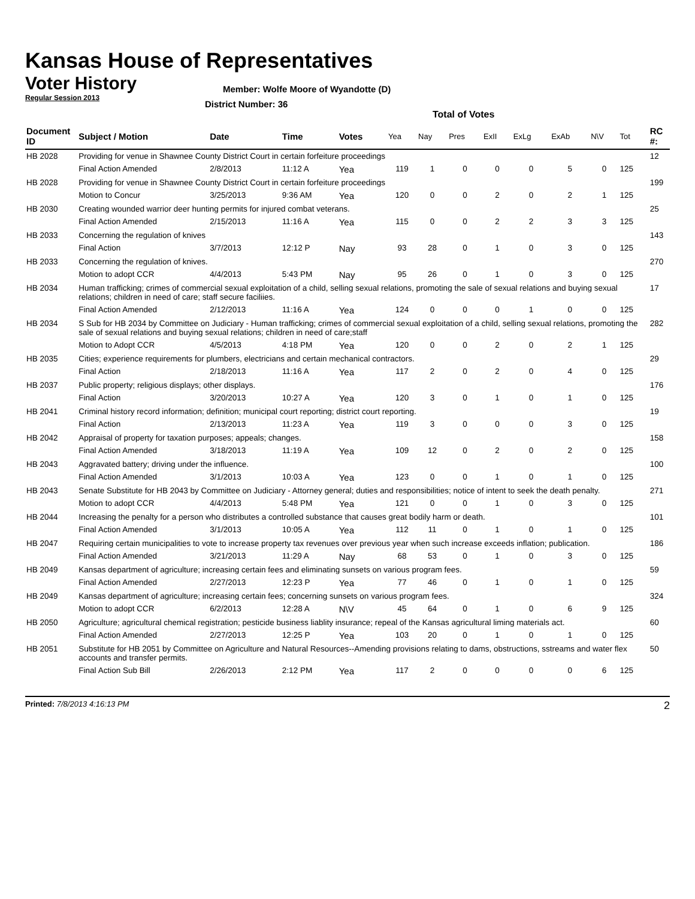Kansas House of Representatives
Voter History
Regular Session 2013
Member: Wolfe Moore of Wyandotte (D)
District Number: 36
Total of Votes
| Document ID | Subject / Motion | Date | Time | Votes | Yea | Nay | Pres | ExII | ExLg | ExAb | N\V | Tot | RC #: |
| --- | --- | --- | --- | --- | --- | --- | --- | --- | --- | --- | --- | --- | --- |
| HB 2028 | Providing for venue in Shawnee County District Court in certain forfeiture proceedings | | | | | | | | | | | | 12 |
| | Final Action Amended | 2/8/2013 | 11:12 A | Yea | 119 | 1 | 0 | 0 | 0 | 5 | 0 | 125 | |
| HB 2028 | Providing for venue in Shawnee County District Court in certain forfeiture proceedings | | | | | | | | | | | | 199 |
| | Motion to Concur | 3/25/2013 | 9:36 AM | Yea | 120 | 0 | 0 | 2 | 0 | 2 | 1 | 125 | |
| HB 2030 | Creating wounded warrior deer hunting permits for injured combat veterans. | | | | | | | | | | | | 25 |
| | Final Action Amended | 2/15/2013 | 11:16 A | Yea | 115 | 0 | 0 | 2 | 2 | 3 | 3 | 125 | |
| HB 2033 | Concerning the regulation of knives | | | | | | | | | | | | 143 |
| | Final Action | 3/7/2013 | 12:12 P | Nay | 93 | 28 | 0 | 1 | 0 | 3 | 0 | 125 | |
| HB 2033 | Concerning the regulation of knives. | | | | | | | | | | | | 270 |
| | Motion to adopt CCR | 4/4/2013 | 5:43 PM | Nay | 95 | 26 | 0 | 1 | 0 | 3 | 0 | 125 | |
| HB 2034 | Human trafficking; crimes of commercial sexual exploitation of a child, selling sexual relations, promoting the sale of sexual relations and buying sexual relations; children in need of care; staff secure faciliies. | | | | | | | | | | | | 17 |
| | Final Action Amended | 2/12/2013 | 11:16 A | Yea | 124 | 0 | 0 | 0 | 1 | 0 | 0 | 125 | |
| HB 2034 | S Sub for HB 2034 by Committee on Judiciary - Human trafficking; crimes of commercial sexual exploitation of a child, selling sexual relations, promoting the sale of sexual relations and buying sexual relations; children in need of care;staff | | | | | | | | | | | | 282 |
| | Motion to Adopt CCR | 4/5/2013 | 4:18 PM | Yea | 120 | 0 | 0 | 2 | 0 | 2 | 1 | 125 | |
| HB 2035 | Cities; experience requirements for plumbers, electricians and certain mechanical contractors. | | | | | | | | | | | | 29 |
| | Final Action | 2/18/2013 | 11:16 A | Yea | 117 | 2 | 0 | 2 | 0 | 4 | 0 | 125 | |
| HB 2037 | Public property; religious displays; other displays. | | | | | | | | | | | | 176 |
| | Final Action | 3/20/2013 | 10:27 A | Yea | 120 | 3 | 0 | 1 | 0 | 1 | 0 | 125 | |
| HB 2041 | Criminal history record information; definition; municipal court reporting; district court reporting. | | | | | | | | | | | | 19 |
| | Final Action | 2/13/2013 | 11:23 A | Yea | 119 | 3 | 0 | 0 | 0 | 3 | 0 | 125 | |
| HB 2042 | Appraisal of property for taxation purposes; appeals; changes. | | | | | | | | | | | | 158 |
| | Final Action Amended | 3/18/2013 | 11:19 A | Yea | 109 | 12 | 0 | 2 | 0 | 2 | 0 | 125 | |
| HB 2043 | Aggravated battery; driving under the influence. | | | | | | | | | | | | 100 |
| | Final Action Amended | 3/1/2013 | 10:03 A | Yea | 123 | 0 | 0 | 1 | 0 | 1 | 0 | 125 | |
| HB 2043 | Senate Substitute for HB 2043 by Committee on Judiciary - Attorney general; duties and responsibilities; notice of intent to seek the death penalty. | | | | | | | | | | | | 271 |
| | Motion to adopt CCR | 4/4/2013 | 5:48 PM | Yea | 121 | 0 | 0 | 1 | 0 | 3 | 0 | 125 | |
| HB 2044 | Increasing the penalty for a person who distributes a controlled substance that causes great bodily harm or death. | | | | | | | | | | | | 101 |
| | Final Action Amended | 3/1/2013 | 10:05 A | Yea | 112 | 11 | 0 | 1 | 0 | 1 | 0 | 125 | |
| HB 2047 | Requiring certain municipalities to vote to increase property tax revenues over previous year when such increase exceeds inflation; publication. | | | | | | | | | | | | 186 |
| | Final Action Amended | 3/21/2013 | 11:29 A | Nay | 68 | 53 | 0 | 1 | 0 | 3 | 0 | 125 | |
| HB 2049 | Kansas department of agriculture; increasing certain fees and eliminating sunsets on various program fees. | | | | | | | | | | | | 59 |
| | Final Action Amended | 2/27/2013 | 12:23 P | Yea | 77 | 46 | 0 | 1 | 0 | 1 | 0 | 125 | |
| HB 2049 | Kansas department of agriculture; increasing certain fees; concerning sunsets on various program fees. | | | | | | | | | | | | 324 |
| | Motion to adopt CCR | 6/2/2013 | 12:28 A | N\V | 45 | 64 | 0 | 1 | 0 | 6 | 9 | 125 | |
| HB 2050 | Agriculture; agricultural chemical registration; pesticide business liablity insurance; repeal of the Kansas agricultural liming materials act. | | | | | | | | | | | | 60 |
| | Final Action Amended | 2/27/2013 | 12:25 P | Yea | 103 | 20 | 0 | 1 | 0 | 1 | 0 | 125 | |
| HB 2051 | Substitute for HB 2051 by Committee on Agriculture and Natural Resources--Amending provisions relating to dams, obstructions, sstreams and water flex accounts and transfer permits. | | | | | | | | | | | | 50 |
| | Final Action Sub Bill | 2/26/2013 | 2:12 PM | Yea | 117 | 2 | 0 | 0 | 0 | 0 | 6 | 125 | |
Printed: 7/8/2013 4:16:13 PM 2